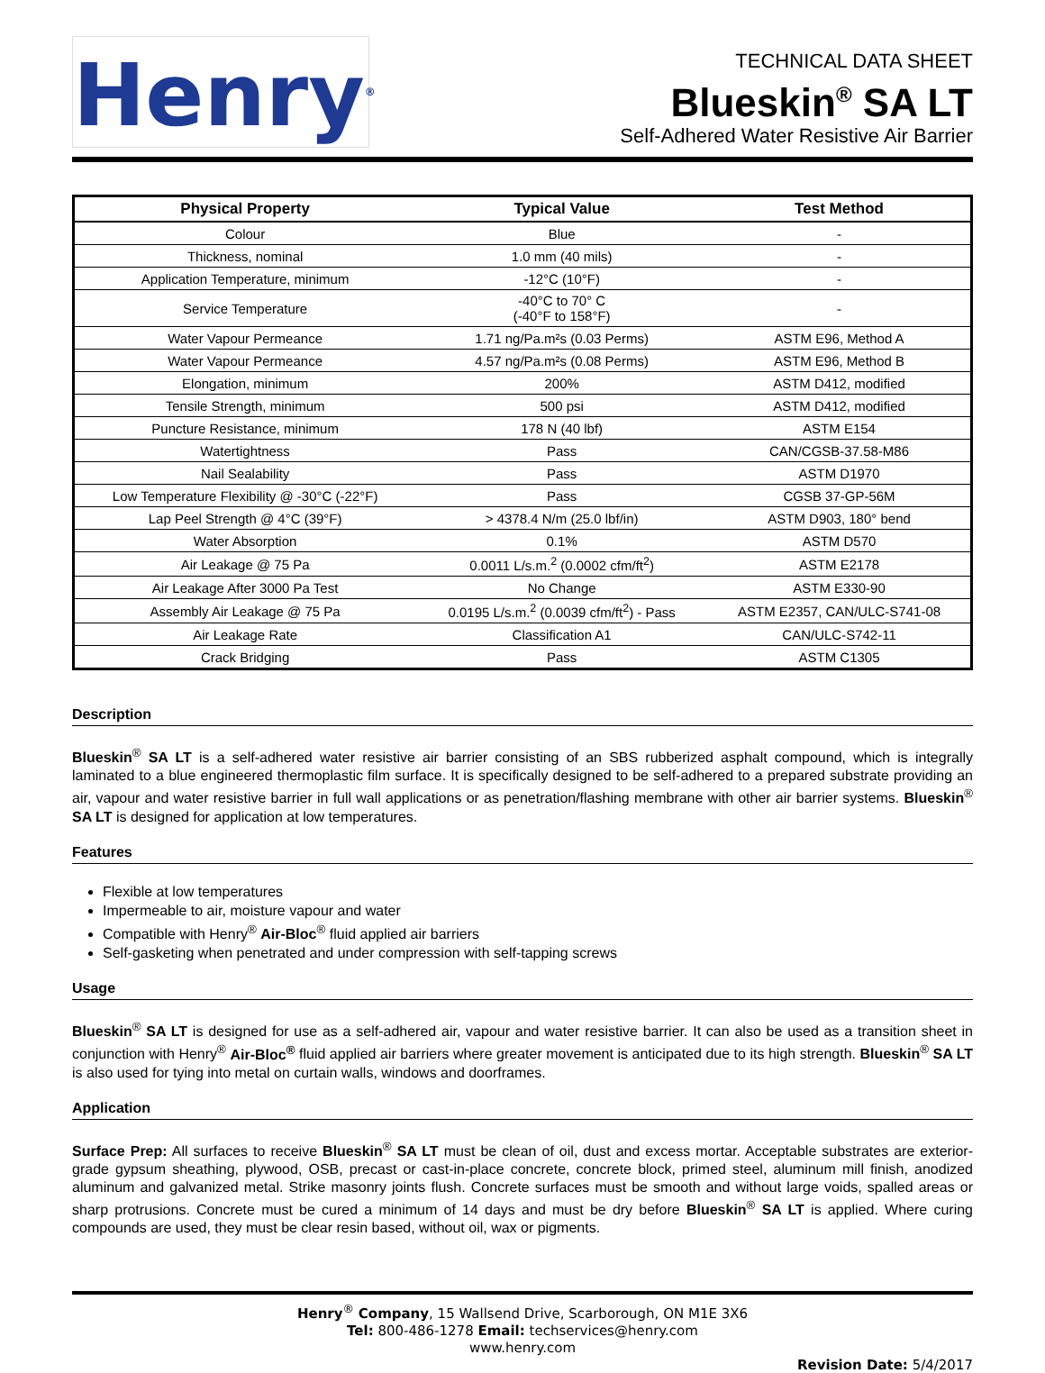Henry<sup>®</sup>
TECHNICAL DATA SHEET
Blueskin<sup>®</sup> SA LT
Self-Adhered Water Resistive Air Barrier
| Physical Property | Typical Value | Test Method |
| --- | --- | --- |
| Colour | Blue | - |
| Thickness, nominal | 1.0 mm (40 mils) | - |
| Application Temperature, minimum | -12°C (10°F) | - |
| Service Temperature | -40°C to 70° C (-40°F to 158°F) | - |
| Water Vapour Permeance | 1.71 ng/Pa.m²s (0.03 Perms) | ASTM E96, Method A |
| Water Vapour Permeance | 4.57 ng/Pa.m²s (0.08 Perms) | ASTM E96, Method B |
| Elongation, minimum | 200% | ASTM D412, modified |
| Tensile Strength, minimum | 500 psi | ASTM D412, modified |
| Puncture Resistance, minimum | 178 N (40 lbf) | ASTM E154 |
| Watertightness | Pass | CAN/CGSB-37.58-M86 |
| Nail Sealability | Pass | ASTM D1970 |
| Low Temperature Flexibility @ -30°C (-22°F) | Pass | CGSB 37-GP-56M |
| Lap Peel Strength @ 4°C (39°F) | > 4378.4 N/m (25.0 lbf/in) | ASTM D903, 180° bend |
| Water Absorption | 0.1% | ASTM D570 |
| Air Leakage @ 75 Pa | 0.0011 L/s.m.<sup>2</sup> (0.0002 cfm/ft<sup>2</sup>) | ASTM E2178 |
| Air Leakage After 3000 Pa Test | No Change | ASTM E330-90 |
| Assembly Air Leakage @ 75 Pa | 0.0195 L/s.m.<sup>2</sup> (0.0039 cfm/ft<sup>2</sup>) - Pass | ASTM E2357, CAN/ULC-S741-08 |
| Air Leakage Rate | Classification A1 | CAN/ULC-S742-11 |
| Crack Bridging | Pass | ASTM C1305 |
Description
Blueskin<sup>®</sup> SA LT is a self-adhered water resistive air barrier consisting of an SBS rubberized asphalt compound, which is integrally laminated to a blue engineered thermoplastic film surface. It is specifically designed to be self-adhered to a prepared substrate providing an air, vapour and water resistive barrier in full wall applications or as penetration/flashing membrane with other air barrier systems. Blueskin<sup>®</sup> SA LT is designed for application at low temperatures.
Features
Flexible at low temperatures
Impermeable to air, moisture vapour and water
Compatible with Henry<sup>®</sup> Air-Bloc<sup>®</sup> fluid applied air barriers
Self-gasketing when penetrated and under compression with self-tapping screws
Usage
Blueskin<sup>®</sup> SA LT is designed for use as a self-adhered air, vapour and water resistive barrier. It can also be used as a transition sheet in conjunction with Henry<sup>®</sup> Air-Bloc<sup>®</sup> fluid applied air barriers where greater movement is anticipated due to its high strength. Blueskin<sup>®</sup> SA LT is also used for tying into metal on curtain walls, windows and doorframes.
Application
Surface Prep: All surfaces to receive Blueskin<sup>®</sup> SA LT must be clean of oil, dust and excess mortar. Acceptable substrates are exterior-grade gypsum sheathing, plywood, OSB, precast or cast-in-place concrete, concrete block, primed steel, aluminum mill finish, anodized aluminum and galvanized metal. Strike masonry joints flush. Concrete surfaces must be smooth and without large voids, spalled areas or sharp protrusions. Concrete must be cured a minimum of 14 days and must be dry before Blueskin<sup>®</sup> SA LT is applied. Where curing compounds are used, they must be clear resin based, without oil, wax or pigments.
Henry<sup>®</sup> Company, 15 Wallsend Drive, Scarborough, ON M1E 3X6
Tel: 800-486-1278 Email: techservices@henry.com
www.henry.com
Revision Date: 5/4/2017